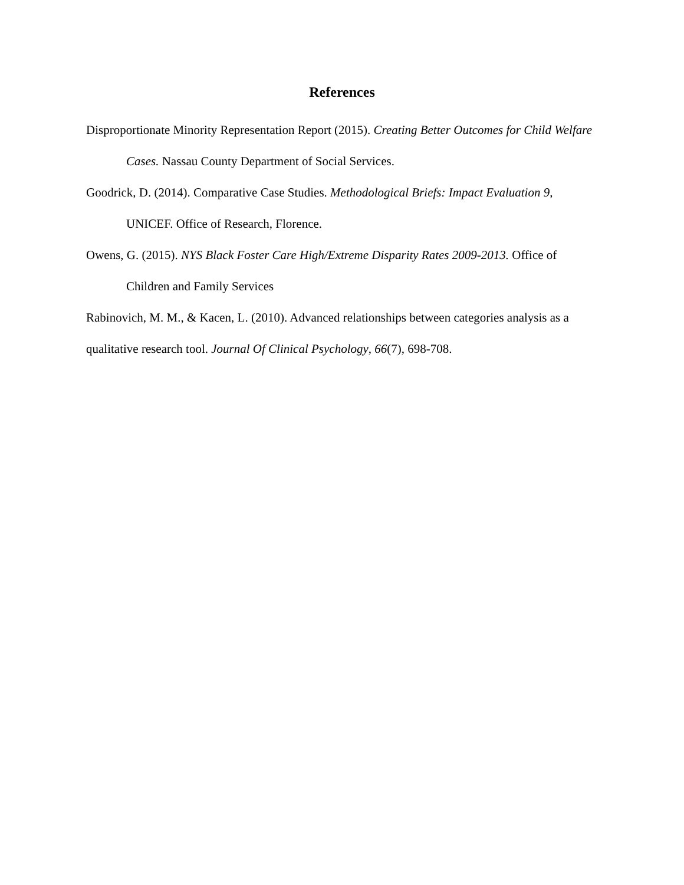References
Disproportionate Minority Representation Report (2015). Creating Better Outcomes for Child Welfare Cases. Nassau County Department of Social Services.
Goodrick, D. (2014). Comparative Case Studies. Methodological Briefs: Impact Evaluation 9, UNICEF. Office of Research, Florence.
Owens, G. (2015). NYS Black Foster Care High/Extreme Disparity Rates 2009-2013. Office of Children and Family Services
Rabinovich, M. M., & Kacen, L. (2010). Advanced relationships between categories analysis as a qualitative research tool. Journal Of Clinical Psychology, 66(7), 698-708.